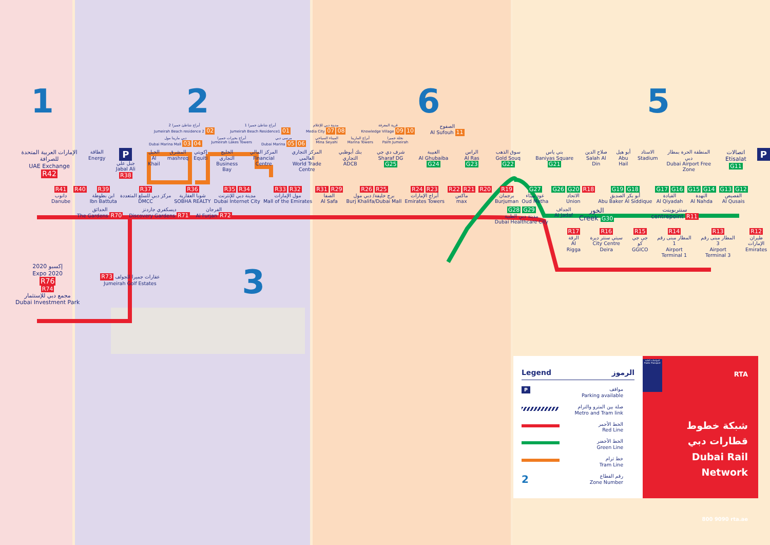1
2
6
5
أبراج شاطئ جميرا 2
Jumeirah Beach residence 2 02
أبراج شاطئ جميرا 1
Jumeirah Beach Residence1 01
مدينة دبي للإعلام
Media City 07 08
قرية المعرفة
Knowledge Village 09 10
الصفوح
Al Sufouh 11
دبي مارينا مول
Dubai Marina Mall 03 04
أبراج بحيرات جميرا
Jumeirah Lakes Towers
مرسى دبي
Dubai Marina 05 06
الميناء السياحي
Mina Seyahi
أبراج المارينا
Marina Towers
نخلة جميرا
Palm Jumeirah
الإمارات العربية المتحدة للصرافة
UAE Exchange
R42
الطاقة
Energy
P
جبل علي
Jabal Ali R38
الخيل
Al Khail
المشرق
mashreq
إكويتي
Equiti
الخليج التجاري
Business Bay
المركز المالي
Financial Centre
المركز التجاري العالمي
World Trade Centre
بنك أبوظبي التجاري
ADCB
شرف دي جي
Sharaf DG G25
الغبيبة
Al Ghubaiba G24
الراس
Al Ras G23
سوق الذهب
Gold Souq G22
بني ياس
Baniyas Square G21
صلاح الدين
Salah Al Din
أبو هيل
Abu Hail
الاستاد
Stadium
المنطقة الحرة بمطار دبي
Dubai Airport Free Zone
اتصالات
Etisalat G11
P
R41
دانوب
Danube
R40 R39
ابن بطوطة
Ibn Battuta
R37
مركز دبي للسلع المتعددة
DMCC
R36
شوبا العقارية
SOBHA REALTY
R35 R34
مدينة دبي للإنترنت
Dubai Internet City
R33 R32
مول الإمارات
Mall of the Emirates
R31 R29
الصفا
Al Safa
R26 R25
برج خليفة/ دبي مول
Burj Khalifa/Dubai Mall
R24 R23
أبراج الإمارات
Emirates Towers
R22 R21
ماكس
max
R20 R19
برجمان
Burjuman
G27
عود ميثاء
Oud Metha
G26 G20 R18
الاتحاد
Union
G19 G18
أبو بكر الصديق
Abu Baker Al Siddique
G17 G16
القيادة
Al Qiyadah
G15 G14
النهدة
Al Nahda
G13 G12
القصيص
Al Qusais
الحدائق
The Gardens R70
ديسكفري جاردنز
Discovery Gardens R71
الفرجان
Al Furjan R72
G28 G29
مدينة دبي الطبية
Dubai Healthcare City
الجداف
Al Jadaf
الخور
Creek G30
سنتربوينت
centrepoint R11
R17
الرقة
Al Rigga
R16
سيتي سنتر ديرة
City Centre Deira
R15
جي جي كو
GGICO
R14
المطار مبنى رقم 1
Airport Terminal 1
R13
المطار مبنى رقم 3
Airport Terminal 3
R12
طيران الإمارات
Emirates
إكسبو 2020
Expo 2020
R76
R74
مجمع دبي للإستثمار
Dubai Investment Park
R73 عقارات جميرا للجولف
Jumeirah Golf Estates
3
Legend الرموز
Pمواقف
Parking available
صلة بين المترو والترام
Metro and Tram link
الخط الأحمر
Red Line
الخط الأخضر
Green Line
خط ترام
Tram Line
2 رقم القطاع
Zone Number
المواصلات العامة Public Transport
RTA
شبكة خطوط قطارات دبي
Dubai Rail Network
800 9090 rta.ae